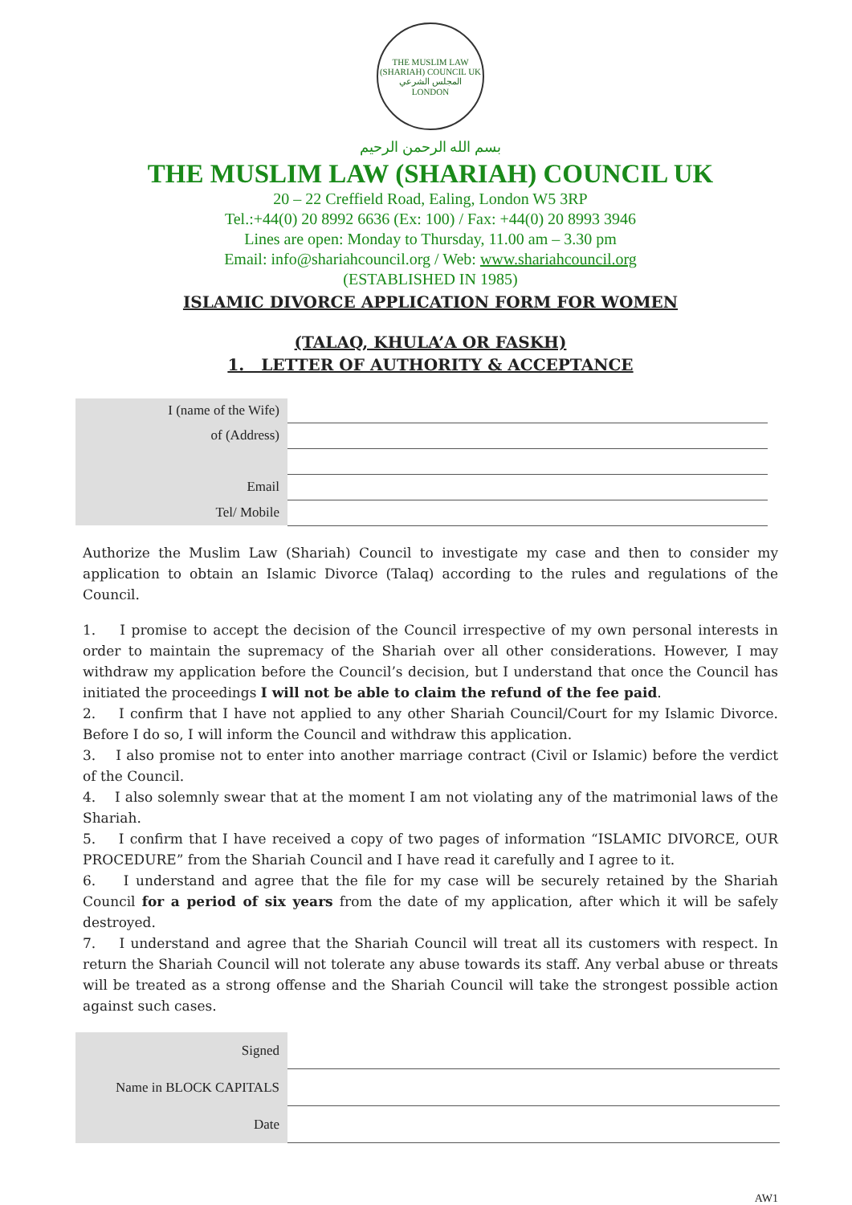THE MUSLIM LAW (SHARIAH) COUNCIL UK
المجلس الشرعي
LONDON
بسم الله الرحمن الرحيم
THE MUSLIM LAW (SHARIAH) COUNCIL UK
20 – 22 Creffield Road, Ealing, London W5 3RP
Tel.:+44(0) 20 8992 6636 (Ex: 100) / Fax: +44(0) 20 8993 3946
Lines are open: Monday to Thursday, 11.00 am – 3.30 pm
Email: info@shariahcouncil.org / Web: www.shariahcouncil.org
(ESTABLISHED IN 1985)
ISLAMIC DIVORCE APPLICATION FORM FOR WOMEN
(TALAQ, KHULA’A OR FASKH)
1. LETTER OF AUTHORITY & ACCEPTANCE
| I (name of the Wife) | |
| of (Address) | |
| Email | |
| Tel/ Mobile | |
Authorize the Muslim Law (Shariah) Council to investigate my case and then to consider my application to obtain an Islamic Divorce (Talaq) according to the rules and regulations of the Council.
1. I promise to accept the decision of the Council irrespective of my own personal interests in order to maintain the supremacy of the Shariah over all other considerations. However, I may withdraw my application before the Council’s decision, but I understand that once the Council has initiated the proceedings I will not be able to claim the refund of the fee paid.
2. I confirm that I have not applied to any other Shariah Council/Court for my Islamic Divorce. Before I do so, I will inform the Council and withdraw this application.
3. I also promise not to enter into another marriage contract (Civil or Islamic) before the verdict of the Council.
4. I also solemnly swear that at the moment I am not violating any of the matrimonial laws of the Shariah.
5. I confirm that I have received a copy of two pages of information “ISLAMIC DIVORCE, OUR PROCEDURE” from the Shariah Council and I have read it carefully and I agree to it.
6. I understand and agree that the file for my case will be securely retained by the Shariah Council for a period of six years from the date of my application, after which it will be safely destroyed.
7. I understand and agree that the Shariah Council will treat all its customers with respect. In return the Shariah Council will not tolerate any abuse towards its staff. Any verbal abuse or threats will be treated as a strong offense and the Shariah Council will take the strongest possible action against such cases.
| Signed | |
| Name in BLOCK CAPITALS | |
| Date | |
AW1